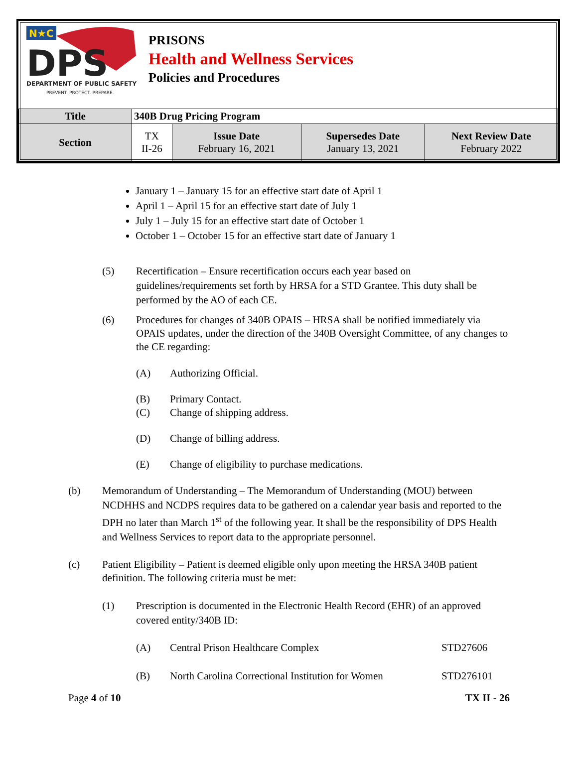N★C
DPS
DEPARTMENT OF PUBLIC SAFETY
PREVENT. PROTECT. PREPARE.
PRISONS
Health and Wellness Services
Policies and Procedures
| Title | 340B Drug Pricing Program | | | |
| Section | TX II-26 | Issue Date February 16, 2021 | Supersedes Date January 13, 2021 | Next Review Date February 2022 |
January 1 – January 15 for an effective start date of April 1
April 1 – April 15 for an effective start date of July 1
July 1 – July 15 for an effective start date of October 1
October 1 – October 15 for an effective start date of January 1
(5) Recertification – Ensure recertification occurs each year based on guidelines/requirements set forth by HRSA for a STD Grantee. This duty shall be performed by the AO of each CE.
(6) Procedures for changes of 340B OPAIS – HRSA shall be notified immediately via OPAIS updates, under the direction of the 340B Oversight Committee, of any changes to the CE regarding:
(A) Authorizing Official.
(B) Primary Contact.
(C) Change of shipping address.
(D) Change of billing address.
(E) Change of eligibility to purchase medications.
(b) Memorandum of Understanding – The Memorandum of Understanding (MOU) between NCDHHS and NCDPS requires data to be gathered on a calendar year basis and reported to the DPH no later than March 1<sup>st</sup> of the following year. It shall be the responsibility of DPS Health and Wellness Services to report data to the appropriate personnel.
(c) Patient Eligibility – Patient is deemed eligible only upon meeting the HRSA 340B patient definition. The following criteria must be met:
(1) Prescription is documented in the Electronic Health Record (EHR) of an approved covered entity/340B ID:
(A) Central Prison Healthcare Complex STD27606
(B) North Carolina Correctional Institution for Women STD276101
Page 4 of 10 TX II - 26